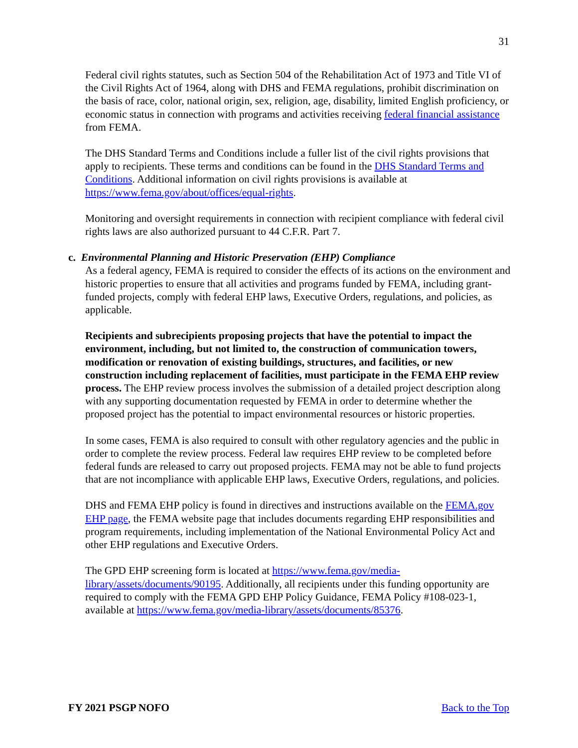31
Federal civil rights statutes, such as Section 504 of the Rehabilitation Act of 1973 and Title VI of the Civil Rights Act of 1964, along with DHS and FEMA regulations, prohibit discrimination on the basis of race, color, national origin, sex, religion, age, disability, limited English proficiency, or economic status in connection with programs and activities receiving federal financial assistance from FEMA.
The DHS Standard Terms and Conditions include a fuller list of the civil rights provisions that apply to recipients. These terms and conditions can be found in the DHS Standard Terms and Conditions. Additional information on civil rights provisions is available at https://www.fema.gov/about/offices/equal-rights.
Monitoring and oversight requirements in connection with recipient compliance with federal civil rights laws are also authorized pursuant to 44 C.F.R. Part 7.
c. Environmental Planning and Historic Preservation (EHP) Compliance
As a federal agency, FEMA is required to consider the effects of its actions on the environment and historic properties to ensure that all activities and programs funded by FEMA, including grant-funded projects, comply with federal EHP laws, Executive Orders, regulations, and policies, as applicable.
Recipients and subrecipients proposing projects that have the potential to impact the environment, including, but not limited to, the construction of communication towers, modification or renovation of existing buildings, structures, and facilities, or new construction including replacement of facilities, must participate in the FEMA EHP review process. The EHP review process involves the submission of a detailed project description along with any supporting documentation requested by FEMA in order to determine whether the proposed project has the potential to impact environmental resources or historic properties.
In some cases, FEMA is also required to consult with other regulatory agencies and the public in order to complete the review process. Federal law requires EHP review to be completed before federal funds are released to carry out proposed projects. FEMA may not be able to fund projects that are not incompliance with applicable EHP laws, Executive Orders, regulations, and policies.
DHS and FEMA EHP policy is found in directives and instructions available on the FEMA.gov EHP page, the FEMA website page that includes documents regarding EHP responsibilities and program requirements, including implementation of the National Environmental Policy Act and other EHP regulations and Executive Orders.
The GPD EHP screening form is located at https://www.fema.gov/media-library/assets/documents/90195. Additionally, all recipients under this funding opportunity are required to comply with the FEMA GPD EHP Policy Guidance, FEMA Policy #108-023-1, available at https://www.fema.gov/media-library/assets/documents/85376.
FY 2021 PSGP NOFO Back to the Top